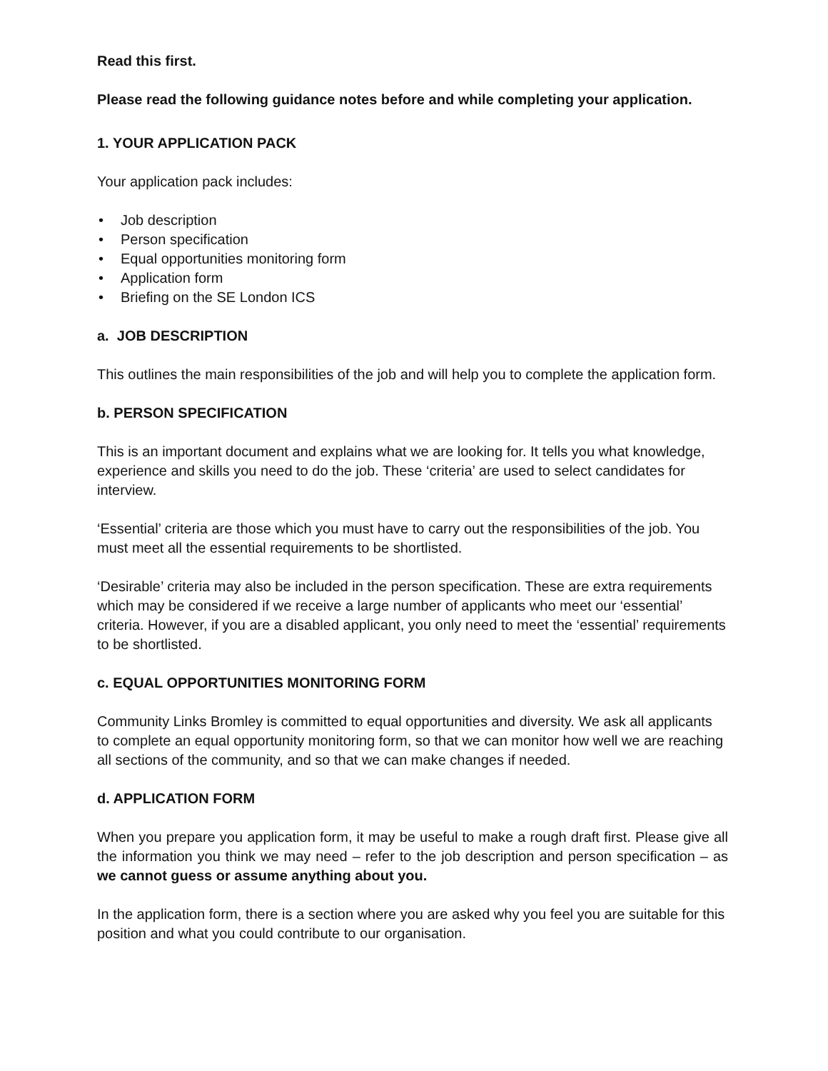Read this first.
Please read the following guidance notes before and while completing your application.
1. YOUR APPLICATION PACK
Your application pack includes:
• Job description
• Person specification
• Equal opportunities monitoring form
• Application form
• Briefing on the SE London ICS
a. JOB DESCRIPTION
This outlines the main responsibilities of the job and will help you to complete the application form.
b. PERSON SPECIFICATION
This is an important document and explains what we are looking for. It tells you what knowledge, experience and skills you need to do the job. These ‘criteria’ are used to select candidates for interview.
‘Essential’ criteria are those which you must have to carry out the responsibilities of the job. You must meet all the essential requirements to be shortlisted.
‘Desirable’ criteria may also be included in the person specification. These are extra requirements which may be considered if we receive a large number of applicants who meet our ‘essential’ criteria. However, if you are a disabled applicant, you only need to meet the ‘essential’ requirements to be shortlisted.
c. EQUAL OPPORTUNITIES MONITORING FORM
Community Links Bromley is committed to equal opportunities and diversity. We ask all applicants to complete an equal opportunity monitoring form, so that we can monitor how well we are reaching all sections of the community, and so that we can make changes if needed.
d. APPLICATION FORM
When you prepare you application form, it may be useful to make a rough draft first. Please give all the information you think we may need – refer to the job description and person specification – as we cannot guess or assume anything about you.
In the application form, there is a section where you are asked why you feel you are suitable for this position and what you could contribute to our organisation.